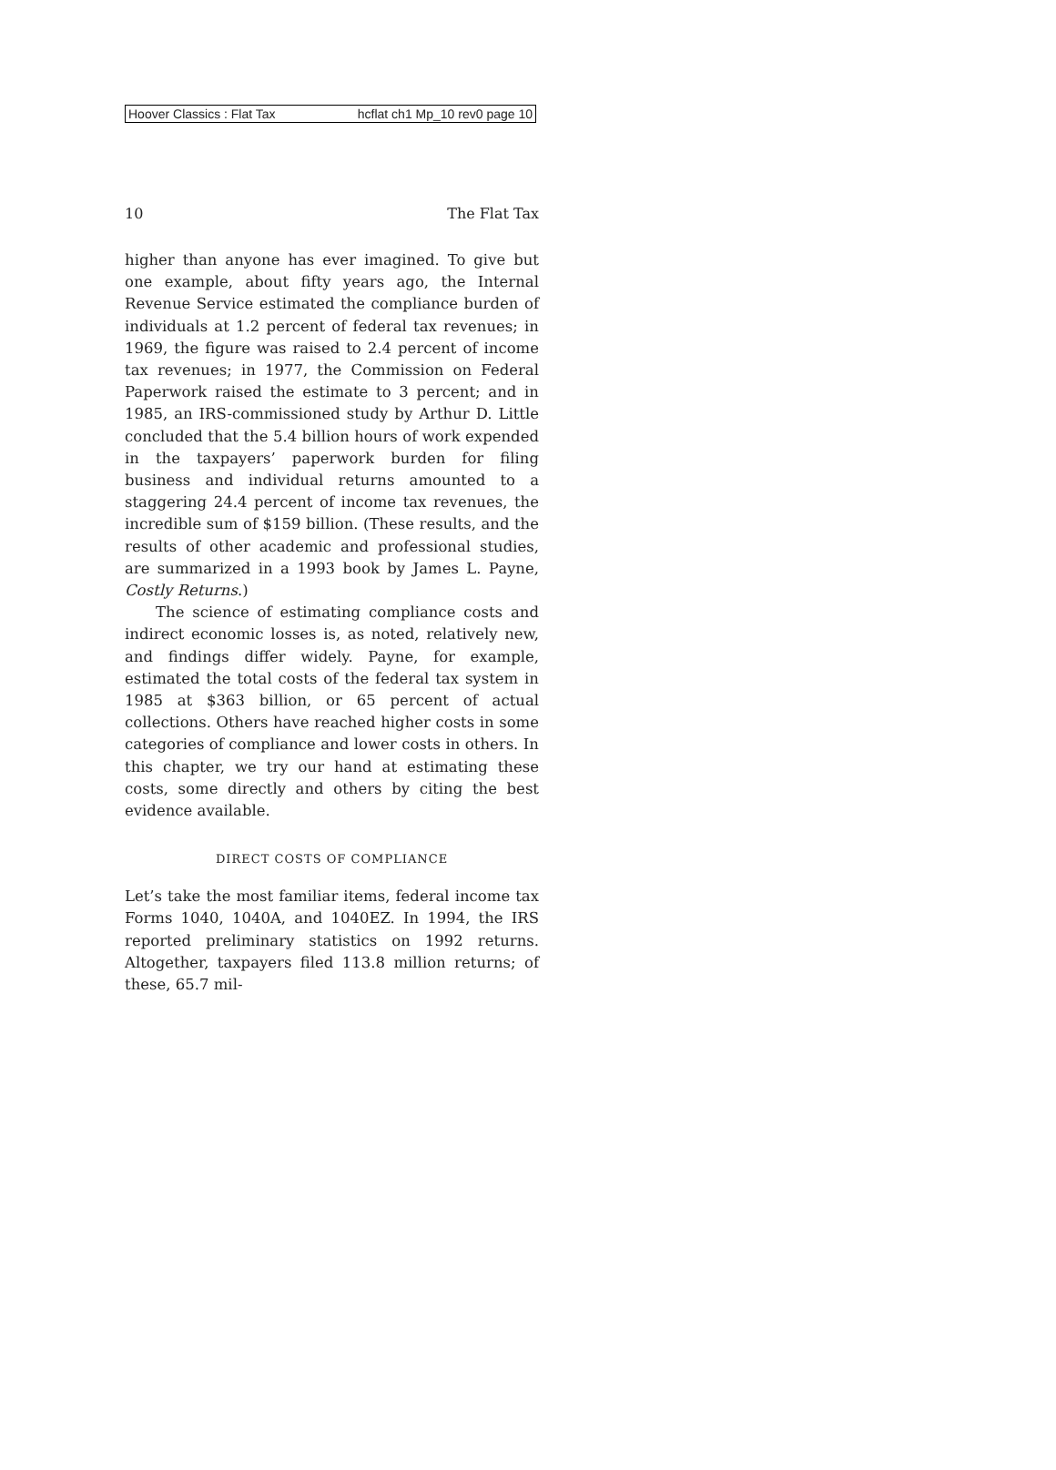Hoover Classics : Flat Tax hcflat ch1 Mp_10 rev0 page 10
10 The Flat Tax
higher than anyone has ever imagined. To give but one example, about fifty years ago, the Internal Revenue Service estimated the compliance burden of individuals at 1.2 percent of federal tax revenues; in 1969, the figure was raised to 2.4 percent of income tax revenues; in 1977, the Commission on Federal Paperwork raised the estimate to 3 percent; and in 1985, an IRS-commissioned study by Arthur D. Little concluded that the 5.4 billion hours of work expended in the taxpayers’ paperwork burden for filing business and individual returns amounted to a staggering 24.4 percent of income tax revenues, the incredible sum of $159 billion. (These results, and the results of other academic and professional studies, are summarized in a 1993 book by James L. Payne, Costly Returns.)
The science of estimating compliance costs and indirect economic losses is, as noted, relatively new, and findings differ widely. Payne, for example, estimated the total costs of the federal tax system in 1985 at $363 billion, or 65 percent of actual collections. Others have reached higher costs in some categories of compliance and lower costs in others. In this chapter, we try our hand at estimating these costs, some directly and others by citing the best evidence available.
DIRECT COSTS OF COMPLIANCE
Let’s take the most familiar items, federal income tax Forms 1040, 1040A, and 1040EZ. In 1994, the IRS reported preliminary statistics on 1992 returns. Altogether, taxpayers filed 113.8 million returns; of these, 65.7 mil-